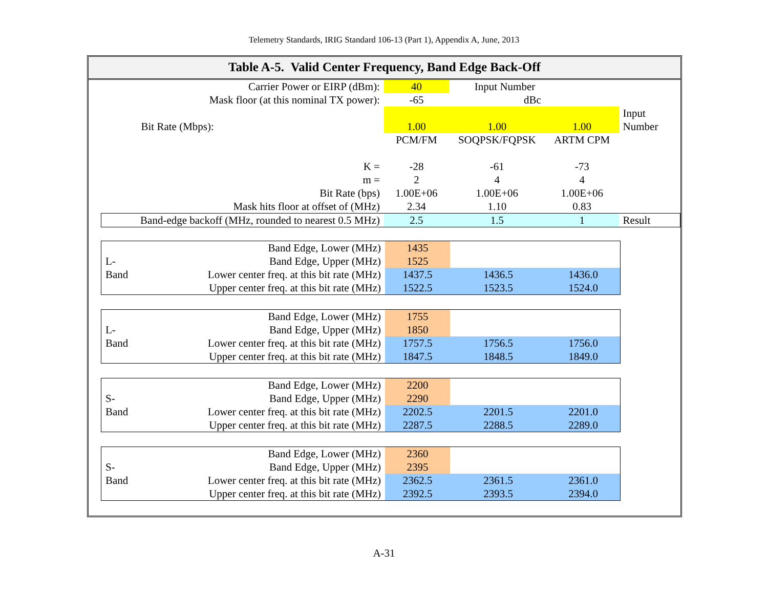Telemetry Standards, IRIG Standard 106-13 (Part 1), Appendix A, June, 2013
Table A-5. Valid Center Frequency, Band Edge Back-Off
| | Carrier Power or EIRP (dBm): | 40 | Input Number | | |
| | Mask floor (at this nominal TX power): | -65 | dBc | | |
| Bit Rate (Mbps): | | 1.00 | 1.00 | 1.00 | Input Number |
| | | PCM/FM | SOQPSK/FQPSK | ARTM CPM | |
| | K = | -28 | -61 | -73 | |
| | m = | 2 | 4 | 4 | |
| | Bit Rate (bps) | 1.00E+06 | 1.00E+06 | 1.00E+06 | |
| | Mask hits floor at offset of (MHz) | 2.34 | 1.10 | 0.83 | |
| Band-edge backoff (MHz, rounded to nearest 0.5 MHz) | | 2.5 | 1.5 | 1 | Result |
| | Band Edge, Lower (MHz) | 1435 | | |
| L- | Band Edge, Upper (MHz) | 1525 | | |
| Band | Lower center freq. at this bit rate (MHz) | 1437.5 | 1436.5 | 1436.0 |
| | Upper center freq. at this bit rate (MHz) | 1522.5 | 1523.5 | 1524.0 |
| | Band Edge, Lower (MHz) | 1755 | | |
| L- | Band Edge, Upper (MHz) | 1850 | | |
| Band | Lower center freq. at this bit rate (MHz) | 1757.5 | 1756.5 | 1756.0 |
| | Upper center freq. at this bit rate (MHz) | 1847.5 | 1848.5 | 1849.0 |
| | Band Edge, Lower (MHz) | 2200 | | |
| S- | Band Edge, Upper (MHz) | 2290 | | |
| Band | Lower center freq. at this bit rate (MHz) | 2202.5 | 2201.5 | 2201.0 |
| | Upper center freq. at this bit rate (MHz) | 2287.5 | 2288.5 | 2289.0 |
| | Band Edge, Lower (MHz) | 2360 | | |
| S- | Band Edge, Upper (MHz) | 2395 | | |
| Band | Lower center freq. at this bit rate (MHz) | 2362.5 | 2361.5 | 2361.0 |
| | Upper center freq. at this bit rate (MHz) | 2392.5 | 2393.5 | 2394.0 |
A-31